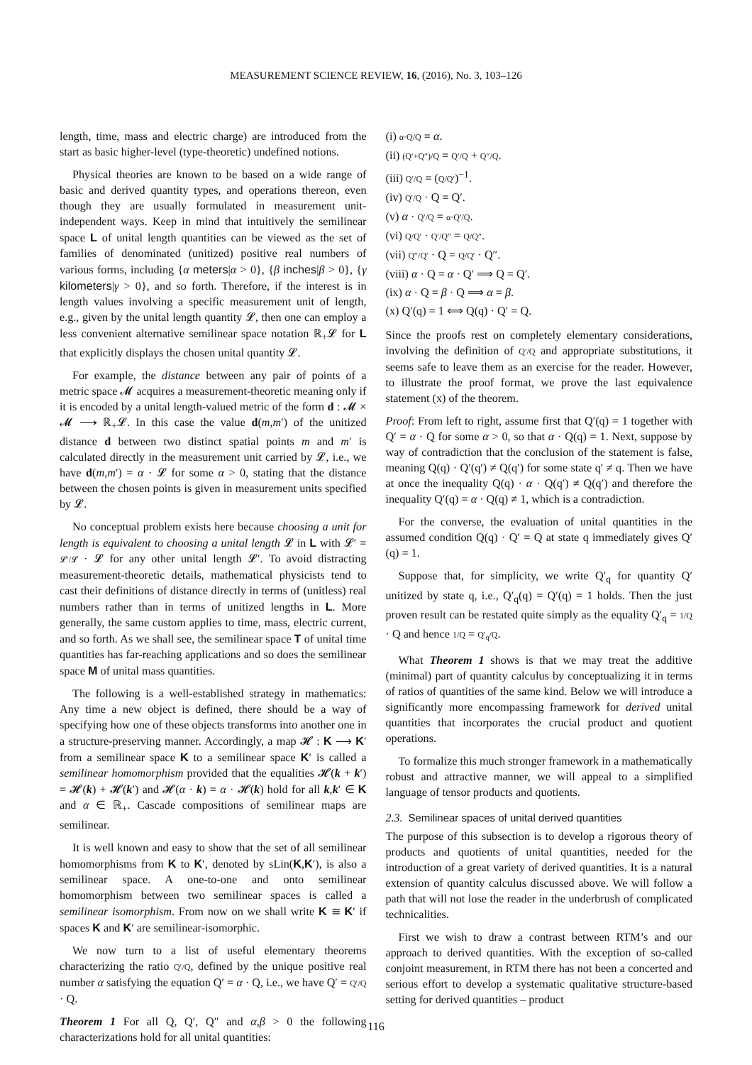MEASUREMENT SCIENCE REVIEW, 16, (2016), No. 3, 103–126
length, time, mass and electric charge) are introduced from the start as basic higher-level (type-theoretic) undefined notions.
Physical theories are known to be based on a wide range of basic and derived quantity types, and operations thereon, even though they are usually formulated in measurement unit-independent ways. Keep in mind that intuitively the semilinear space L of unital length quantities can be viewed as the set of families of denominated (unitized) positive real numbers of various forms, including {α meters|α > 0}, {β inches|β > 0}, {γ kilometers|γ > 0}, and so forth. Therefore, if the interest is in length values involving a specific measurement unit of length, e.g., given by the unital length quantity 𝓛, then one can employ a less convenient alternative semilinear space notation ℝ<sub>+</sub>𝓛 for L that explicitly displays the chosen unital quantity 𝓛.
For example, the distance between any pair of points of a metric space 𝓜 acquires a measurement-theoretic meaning only if it is encoded by a unital length-valued metric of the form d : 𝓜 × 𝓜 ⟶ ℝ<sub>+</sub>𝓛. In this case the value d(m,m′) of the unitized distance d between two distinct spatial points m and m′ is calculated directly in the measurement unit carried by 𝓛, i.e., we have d(m,m′) = α · 𝓛 for some α > 0, stating that the distance between the chosen points is given in measurement units specified by 𝓛.
No conceptual problem exists here because choosing a unit for length is equivalent to choosing a unital length 𝓛 in L with 𝓛′ = 𝓛′/𝓛 · 𝓛 for any other unital length 𝓛′. To avoid distracting measurement-theoretic details, mathematical physicists tend to cast their definitions of distance directly in terms of (unitless) real numbers rather than in terms of unitized lengths in L. More generally, the same custom applies to time, mass, electric current, and so forth. As we shall see, the semilinear space T of unital time quantities has far-reaching applications and so does the semilinear space M of unital mass quantities.
The following is a well-established strategy in mathematics: Any time a new object is defined, there should be a way of specifying how one of these objects transforms into another one in a structure-preserving manner. Accordingly, a map 𝓗 : K ⟶ K′ from a semilinear space K to a semilinear space K′ is called a semilinear homomorphism provided that the equalities 𝓗(k + k′) = 𝓗(k) + 𝓗(k′) and 𝓗(α · k) = α · 𝓗(k) hold for all k,k′ ∈ K and α ∈ ℝ<sub>+</sub>. Cascade compositions of semilinear maps are semilinear.
It is well known and easy to show that the set of all semilinear homomorphisms from K to K′, denoted by sLin(K,K′), is also a semilinear space. A one-to-one and onto semilinear homomorphism between two semilinear spaces is called a semilinear isomorphism. From now on we shall write K ≅ K′ if spaces K and K′ are semilinear-isomorphic.
We now turn to a list of useful elementary theorems characterizing the ratio Q′/Q, defined by the unique positive real number α satisfying the equation Q′ = α · Q, i.e., we have Q′ = Q′/Q · Q.
Theorem 1 For all Q, Q′, Q″ and α,β > 0 the following characterizations hold for all unital quantities:
(i) α·Q/Q = α.
(ii) (Q′+Q″)/Q = Q′/Q + Q″/Q.
(iii) Q′/Q = (Q/Q′)<sup>−1</sup>.
(iv) Q′/Q · Q = Q′.
(v) α · Q′/Q = α·Q′/Q.
(vi) Q/Q′ · Q′/Q″ = Q/Q″.
(vii) Q″/Q′ · Q = Q/Q′ · Q″.
(viii) α · Q = α · Q′ ⟹ Q = Q′.
(ix) α · Q = β · Q ⟹ α = β.
(x) Q′(q) = 1 ⟺ Q(q) · Q′ = Q.
Since the proofs rest on completely elementary considerations, involving the definition of Q′/Q and appropriate substitutions, it seems safe to leave them as an exercise for the reader. However, to illustrate the proof format, we prove the last equivalence statement (x) of the theorem.
Proof: From left to right, assume first that Q′(q) = 1 together with Q′ = α · Q for some α > 0, so that α · Q(q) = 1. Next, suppose by way of contradiction that the conclusion of the statement is false, meaning Q(q) · Q′(q′) ≠ Q(q′) for some state q′ ≠ q. Then we have at once the inequality Q(q) · α · Q(q′) ≠ Q(q′) and therefore the inequality Q′(q) = α · Q(q) ≠ 1, which is a contradiction.
For the converse, the evaluation of unital quantities in the assumed condition Q(q) · Q′ = Q at state q immediately gives Q′(q) = 1.
Suppose that, for simplicity, we write Q′<sub>q</sub> for quantity Q′ unitized by state q, i.e., Q′<sub>q</sub>(q) = Q′(q) = 1 holds. Then the just proven result can be restated quite simply as the equality Q′<sub>q</sub> = 1/Q · Q and hence 1/Q = Q′<sub>q</sub>/Q.
What Theorem 1 shows is that we may treat the additive (minimal) part of quantity calculus by conceptualizing it in terms of ratios of quantities of the same kind. Below we will introduce a significantly more encompassing framework for derived unital quantities that incorporates the crucial product and quotient operations.
To formalize this much stronger framework in a mathematically robust and attractive manner, we will appeal to a simplified language of tensor products and quotients.
2.3. Semilinear spaces of unital derived quantities
The purpose of this subsection is to develop a rigorous theory of products and quotients of unital quantities, needed for the introduction of a great variety of derived quantities. It is a natural extension of quantity calculus discussed above. We will follow a path that will not lose the reader in the underbrush of complicated technicalities.
First we wish to draw a contrast between RTM’s and our approach to derived quantities. With the exception of so-called conjoint measurement, in RTM there has not been a concerted and serious effort to develop a systematic qualitative structure-based setting for derived quantities – product
116